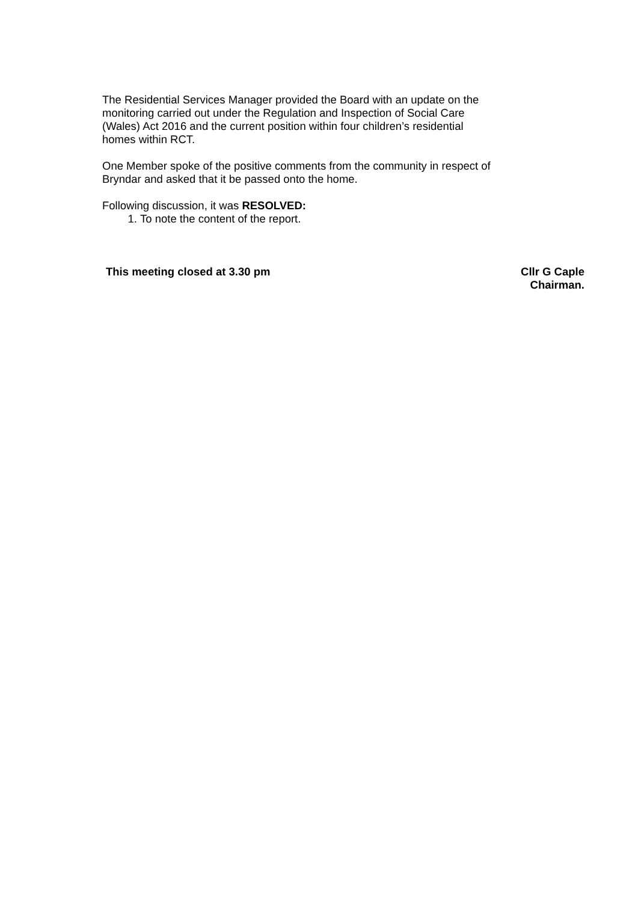The Residential Services Manager provided the Board with an update on the
monitoring carried out under the Regulation and Inspection of Social Care
(Wales) Act 2016 and the current position within four children’s residential
homes within RCT.
One Member spoke of the positive comments from the community in respect of
Bryndar and asked that it be passed onto the home.
Following discussion, it was RESOLVED:
1. To note the content of the report.
This meeting closed at 3.30 pm Cllr G Caple
Chairman.